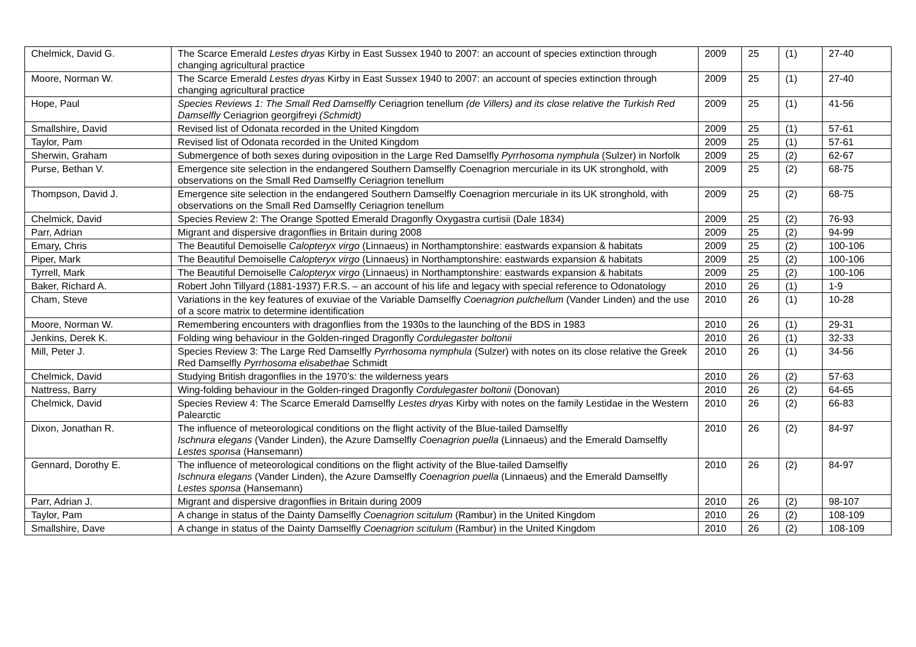| Chelmick, David G. | The Scarce Emerald Lestes dryas Kirby in East Sussex 1940 to 2007: an account of species extinction through changing agricultural practice | 2009 | 25 | (1) | 27-40 |
| Moore, Norman W. | The Scarce Emerald Lestes dryas Kirby in East Sussex 1940 to 2007: an account of species extinction through changing agricultural practice | 2009 | 25 | (1) | 27-40 |
| Hope, Paul | Species Reviews 1: The Small Red Damselfly Ceriagrion tenellum (de Villers) and its close relative the Turkish Red Damselfly Ceriagrion georgifreyi (Schmidt) | 2009 | 25 | (1) | 41-56 |
| Smallshire, David | Revised list of Odonata recorded in the United Kingdom | 2009 | 25 | (1) | 57-61 |
| Taylor, Pam | Revised list of Odonata recorded in the United Kingdom | 2009 | 25 | (1) | 57-61 |
| Sherwin, Graham | Submergence of both sexes during oviposition in the Large Red Damselfly Pyrrhosoma nymphula (Sulzer) in Norfolk | 2009 | 25 | (2) | 62-67 |
| Purse, Bethan V. | Emergence site selection in the endangered Southern Damselfly Coenagrion mercuriale in its UK stronghold, with observations on the Small Red Damselfly Ceriagrion tenellum | 2009 | 25 | (2) | 68-75 |
| Thompson, David J. | Emergence site selection in the endangered Southern Damselfly Coenagrion mercuriale in its UK stronghold, with observations on the Small Red Damselfly Ceriagrion tenellum | 2009 | 25 | (2) | 68-75 |
| Chelmick, David | Species Review 2: The Orange Spotted Emerald Dragonfly Oxygastra curtisii (Dale 1834) | 2009 | 25 | (2) | 76-93 |
| Parr, Adrian | Migrant and dispersive dragonflies in Britain during 2008 | 2009 | 25 | (2) | 94-99 |
| Emary, Chris | The Beautiful Demoiselle Calopteryx virgo (Linnaeus) in Northamptonshire: eastwards expansion & habitats | 2009 | 25 | (2) | 100-106 |
| Piper, Mark | The Beautiful Demoiselle Calopteryx virgo (Linnaeus) in Northamptonshire: eastwards expansion & habitats | 2009 | 25 | (2) | 100-106 |
| Tyrrell, Mark | The Beautiful Demoiselle Calopteryx virgo (Linnaeus) in Northamptonshire: eastwards expansion & habitats | 2009 | 25 | (2) | 100-106 |
| Baker, Richard A. | Robert John Tillyard (1881-1937) F.R.S. – an account of his life and legacy with special reference to Odonatology | 2010 | 26 | (1) | 1-9 |
| Cham, Steve | Variations in the key features of exuviae of the Variable Damselfly Coenagrion pulchellum (Vander Linden) and the use of a score matrix to determine identification | 2010 | 26 | (1) | 10-28 |
| Moore, Norman W. | Remembering encounters with dragonflies from the 1930s to the launching of the BDS in 1983 | 2010 | 26 | (1) | 29-31 |
| Jenkins, Derek K. | Folding wing behaviour in the Golden-ringed Dragonfly Cordulegaster boltonii | 2010 | 26 | (1) | 32-33 |
| Mill, Peter J. | Species Review 3: The Large Red Damselfly Pyrrhosoma nymphula (Sulzer) with notes on its close relative the Greek Red Damselfly Pyrrhosoma elisabethae Schmidt | 2010 | 26 | (1) | 34-56 |
| Chelmick, David | Studying British dragonflies in the 1970’s: the wilderness years | 2010 | 26 | (2) | 57-63 |
| Nattress, Barry | Wing-folding behaviour in the Golden-ringed Dragonfly Cordulegaster boltonii (Donovan) | 2010 | 26 | (2) | 64-65 |
| Chelmick, David | Species Review 4: The Scarce Emerald Damselfly Lestes dryas Kirby with notes on the family Lestidae in the Western Palearctic | 2010 | 26 | (2) | 66-83 |
| Dixon, Jonathan R. | The influence of meteorological conditions on the flight activity of the Blue-tailed Damselfly Ischnura elegans (Vander Linden), the Azure Damselfly Coenagrion puella (Linnaeus) and the Emerald Damselfly Lestes sponsa (Hansemann) | 2010 | 26 | (2) | 84-97 |
| Gennard, Dorothy E. | The influence of meteorological conditions on the flight activity of the Blue-tailed Damselfly Ischnura elegans (Vander Linden), the Azure Damselfly Coenagrion puella (Linnaeus) and the Emerald Damselfly Lestes sponsa (Hansemann) | 2010 | 26 | (2) | 84-97 |
| Parr, Adrian J. | Migrant and dispersive dragonflies in Britain during 2009 | 2010 | 26 | (2) | 98-107 |
| Taylor, Pam | A change in status of the Dainty Damselfly Coenagrion scitulum (Rambur) in the United Kingdom | 2010 | 26 | (2) | 108-109 |
| Smallshire, Dave | A change in status of the Dainty Damselfly Coenagrion scitulum (Rambur) in the United Kingdom | 2010 | 26 | (2) | 108-109 |